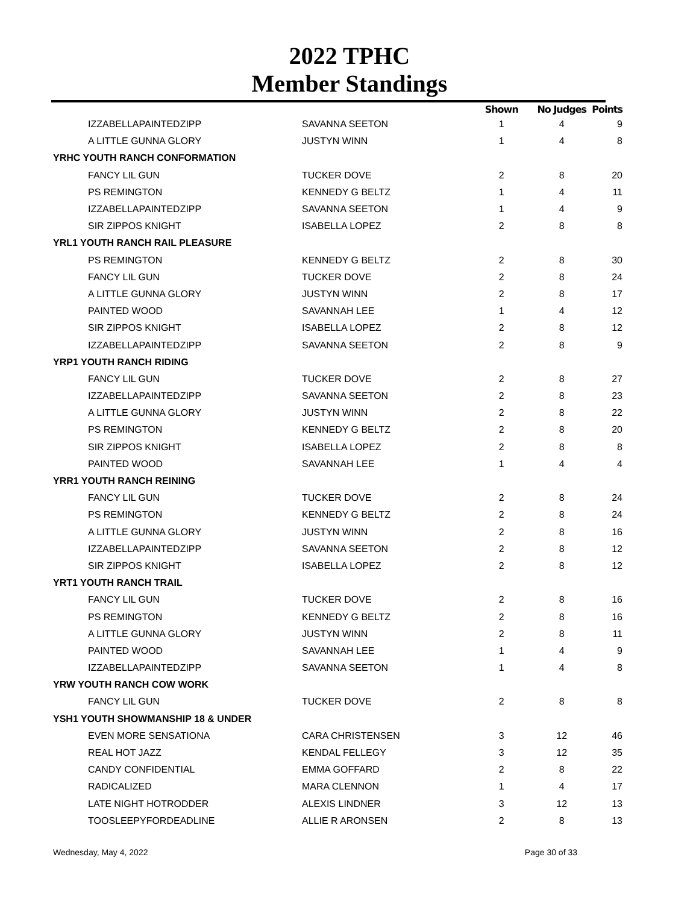2022 TPHC
Member Standings
| | | Shown | No Judges | Points |
| --- | --- | --- | --- | --- |
| IZZABELLAPAINTEDZIPP | SAVANNA SEETON | 1 | 4 | 9 |
| A LITTLE GUNNA GLORY | JUSTYN WINN | 1 | 4 | 8 |
| YRHC YOUTH RANCH CONFORMATION | | | | |
| FANCY LIL GUN | TUCKER DOVE | 2 | 8 | 20 |
| PS REMINGTON | KENNEDY G BELTZ | 1 | 4 | 11 |
| IZZABELLAPAINTEDZIPP | SAVANNA SEETON | 1 | 4 | 9 |
| SIR ZIPPOS KNIGHT | ISABELLA LOPEZ | 2 | 8 | 8 |
| YRL1 YOUTH RANCH RAIL PLEASURE | | | | |
| PS REMINGTON | KENNEDY G BELTZ | 2 | 8 | 30 |
| FANCY LIL GUN | TUCKER DOVE | 2 | 8 | 24 |
| A LITTLE GUNNA GLORY | JUSTYN WINN | 2 | 8 | 17 |
| PAINTED WOOD | SAVANNAH LEE | 1 | 4 | 12 |
| SIR ZIPPOS KNIGHT | ISABELLA LOPEZ | 2 | 8 | 12 |
| IZZABELLAPAINTEDZIPP | SAVANNA SEETON | 2 | 8 | 9 |
| YRP1 YOUTH RANCH RIDING | | | | |
| FANCY LIL GUN | TUCKER DOVE | 2 | 8 | 27 |
| IZZABELLAPAINTEDZIPP | SAVANNA SEETON | 2 | 8 | 23 |
| A LITTLE GUNNA GLORY | JUSTYN WINN | 2 | 8 | 22 |
| PS REMINGTON | KENNEDY G BELTZ | 2 | 8 | 20 |
| SIR ZIPPOS KNIGHT | ISABELLA LOPEZ | 2 | 8 | 8 |
| PAINTED WOOD | SAVANNAH LEE | 1 | 4 | 4 |
| YRR1 YOUTH RANCH REINING | | | | |
| FANCY LIL GUN | TUCKER DOVE | 2 | 8 | 24 |
| PS REMINGTON | KENNEDY G BELTZ | 2 | 8 | 24 |
| A LITTLE GUNNA GLORY | JUSTYN WINN | 2 | 8 | 16 |
| IZZABELLAPAINTEDZIPP | SAVANNA SEETON | 2 | 8 | 12 |
| SIR ZIPPOS KNIGHT | ISABELLA LOPEZ | 2 | 8 | 12 |
| YRT1 YOUTH RANCH TRAIL | | | | |
| FANCY LIL GUN | TUCKER DOVE | 2 | 8 | 16 |
| PS REMINGTON | KENNEDY G BELTZ | 2 | 8 | 16 |
| A LITTLE GUNNA GLORY | JUSTYN WINN | 2 | 8 | 11 |
| PAINTED WOOD | SAVANNAH LEE | 1 | 4 | 9 |
| IZZABELLAPAINTEDZIPP | SAVANNA SEETON | 1 | 4 | 8 |
| YRW YOUTH RANCH COW WORK | | | | |
| FANCY LIL GUN | TUCKER DOVE | 2 | 8 | 8 |
| YSH1 YOUTH SHOWMANSHIP 18 & UNDER | | | | |
| EVEN MORE SENSATIONA | CARA CHRISTENSEN | 3 | 12 | 46 |
| REAL HOT JAZZ | KENDAL FELLEGY | 3 | 12 | 35 |
| CANDY CONFIDENTIAL | EMMA GOFFARD | 2 | 8 | 22 |
| RADICALIZED | MARA CLENNON | 1 | 4 | 17 |
| LATE NIGHT HOTRODDER | ALEXIS LINDNER | 3 | 12 | 13 |
| TOOSLEEPYFORDEADLINE | ALLIE R ARONSEN | 2 | 8 | 13 |
Wednesday, May 4, 2022 Page 30 of 33